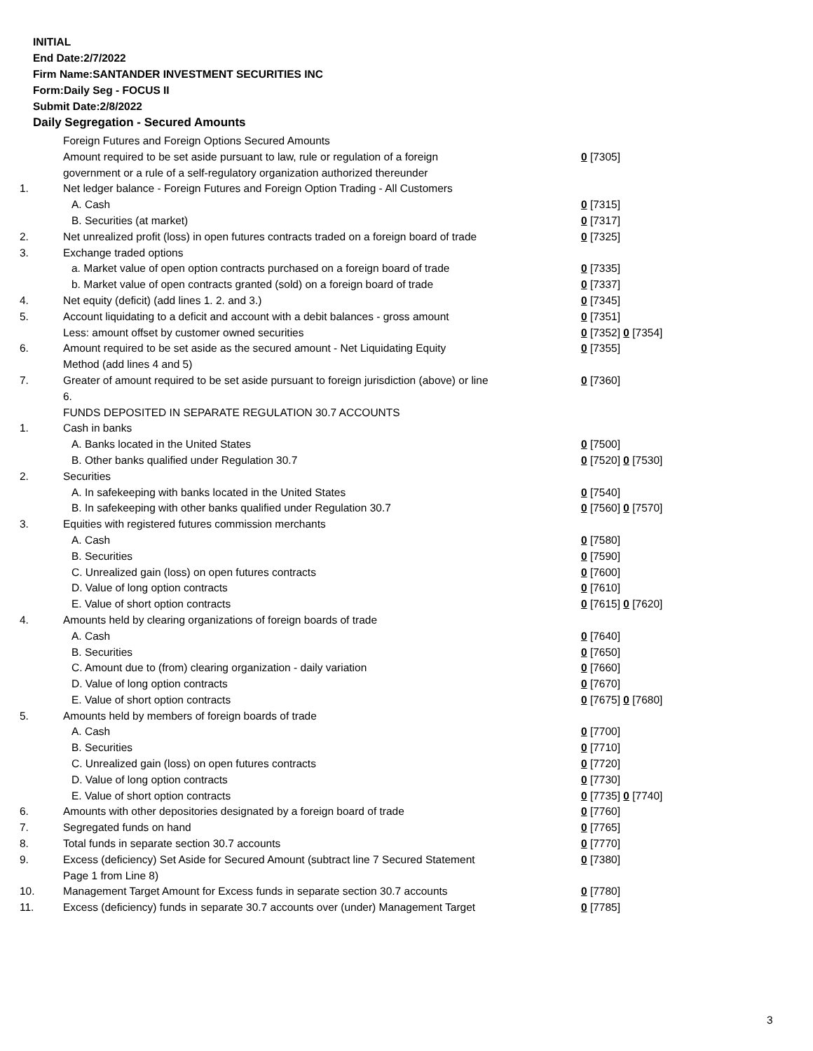INITIAL
End Date:2/7/2022
Firm Name:SANTANDER INVESTMENT SECURITIES INC
Form:Daily Seg - FOCUS II
Submit Date:2/8/2022
Daily Segregation - Secured Amounts
| | Foreign Futures and Foreign Options Secured Amounts | |
| | Amount required to be set aside pursuant to law, rule or regulation of a foreign government or a rule of a self-regulatory organization authorized thereunder | 0 [7305] |
| 1. | Net ledger balance - Foreign Futures and Foreign Option Trading - All Customers | |
| | A. Cash | 0 [7315] |
| | B. Securities (at market) | 0 [7317] |
| 2. | Net unrealized profit (loss) in open futures contracts traded on a foreign board of trade | 0 [7325] |
| 3. | Exchange traded options | |
| | a. Market value of open option contracts purchased on a foreign board of trade | 0 [7335] |
| | b. Market value of open contracts granted (sold) on a foreign board of trade | 0 [7337] |
| 4. | Net equity (deficit) (add lines 1. 2. and 3.) | 0 [7345] |
| 5. | Account liquidating to a deficit and account with a debit balances - gross amount | 0 [7351] |
| | Less: amount offset by customer owned securities | 0 [7352] 0 [7354] |
| 6. | Amount required to be set aside as the secured amount - Net Liquidating Equity Method (add lines 4 and 5) | 0 [7355] |
| 7. | Greater of amount required to be set aside pursuant to foreign jurisdiction (above) or line 6. | 0 [7360] |
| | FUNDS DEPOSITED IN SEPARATE REGULATION 30.7 ACCOUNTS | |
| 1. | Cash in banks | |
| | A. Banks located in the United States | 0 [7500] |
| | B. Other banks qualified under Regulation 30.7 | 0 [7520] 0 [7530] |
| 2. | Securities | |
| | A. In safekeeping with banks located in the United States | 0 [7540] |
| | B. In safekeeping with other banks qualified under Regulation 30.7 | 0 [7560] 0 [7570] |
| 3. | Equities with registered futures commission merchants | |
| | A. Cash | 0 [7580] |
| | B. Securities | 0 [7590] |
| | C. Unrealized gain (loss) on open futures contracts | 0 [7600] |
| | D. Value of long option contracts | 0 [7610] |
| | E. Value of short option contracts | 0 [7615] 0 [7620] |
| 4. | Amounts held by clearing organizations of foreign boards of trade | |
| | A. Cash | 0 [7640] |
| | B. Securities | 0 [7650] |
| | C. Amount due to (from) clearing organization - daily variation | 0 [7660] |
| | D. Value of long option contracts | 0 [7670] |
| | E. Value of short option contracts | 0 [7675] 0 [7680] |
| 5. | Amounts held by members of foreign boards of trade | |
| | A. Cash | 0 [7700] |
| | B. Securities | 0 [7710] |
| | C. Unrealized gain (loss) on open futures contracts | 0 [7720] |
| | D. Value of long option contracts | 0 [7730] |
| | E. Value of short option contracts | 0 [7735] 0 [7740] |
| 6. | Amounts with other depositories designated by a foreign board of trade | 0 [7760] |
| 7. | Segregated funds on hand | 0 [7765] |
| 8. | Total funds in separate section 30.7 accounts | 0 [7770] |
| 9. | Excess (deficiency) Set Aside for Secured Amount (subtract line 7 Secured Statement Page 1 from Line 8) | 0 [7380] |
| 10. | Management Target Amount for Excess funds in separate section 30.7 accounts | 0 [7780] |
| 11. | Excess (deficiency) funds in separate 30.7 accounts over (under) Management Target | 0 [7785] |
3